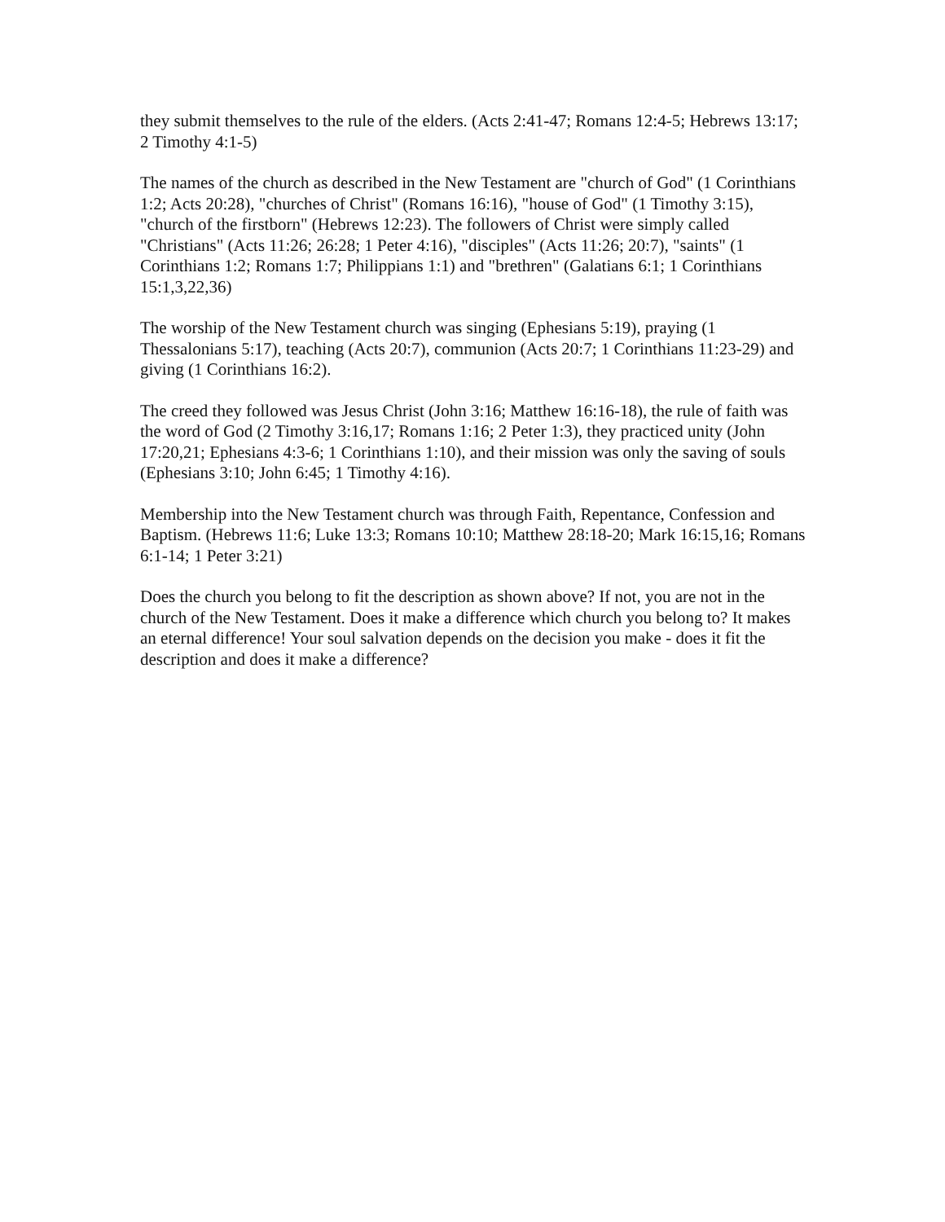they submit themselves to the rule of the elders. (Acts 2:41-47; Romans 12:4-5; Hebrews 13:17; 2 Timothy 4:1-5)
The names of the church as described in the New Testament are "church of God" (1 Corinthians 1:2; Acts 20:28), "churches of Christ" (Romans 16:16), "house of God" (1 Timothy 3:15), "church of the firstborn" (Hebrews 12:23). The followers of Christ were simply called "Christians" (Acts 11:26; 26:28; 1 Peter 4:16), "disciples" (Acts 11:26; 20:7), "saints" (1 Corinthians 1:2; Romans 1:7; Philippians 1:1) and "brethren" (Galatians 6:1; 1 Corinthians 15:1,3,22,36)
The worship of the New Testament church was singing (Ephesians 5:19), praying (1 Thessalonians 5:17), teaching (Acts 20:7), communion (Acts 20:7; 1 Corinthians 11:23-29) and giving (1 Corinthians 16:2).
The creed they followed was Jesus Christ (John 3:16; Matthew 16:16-18), the rule of faith was the word of God (2 Timothy 3:16,17; Romans 1:16; 2 Peter 1:3), they practiced unity (John 17:20,21; Ephesians 4:3-6; 1 Corinthians 1:10), and their mission was only the saving of souls (Ephesians 3:10; John 6:45; 1 Timothy 4:16).
Membership into the New Testament church was through Faith, Repentance, Confession and Baptism. (Hebrews 11:6; Luke 13:3; Romans 10:10; Matthew 28:18-20; Mark 16:15,16; Romans 6:1-14; 1 Peter 3:21)
Does the church you belong to fit the description as shown above? If not, you are not in the church of the New Testament. Does it make a difference which church you belong to? It makes an eternal difference! Your soul salvation depends on the decision you make - does it fit the description and does it make a difference?